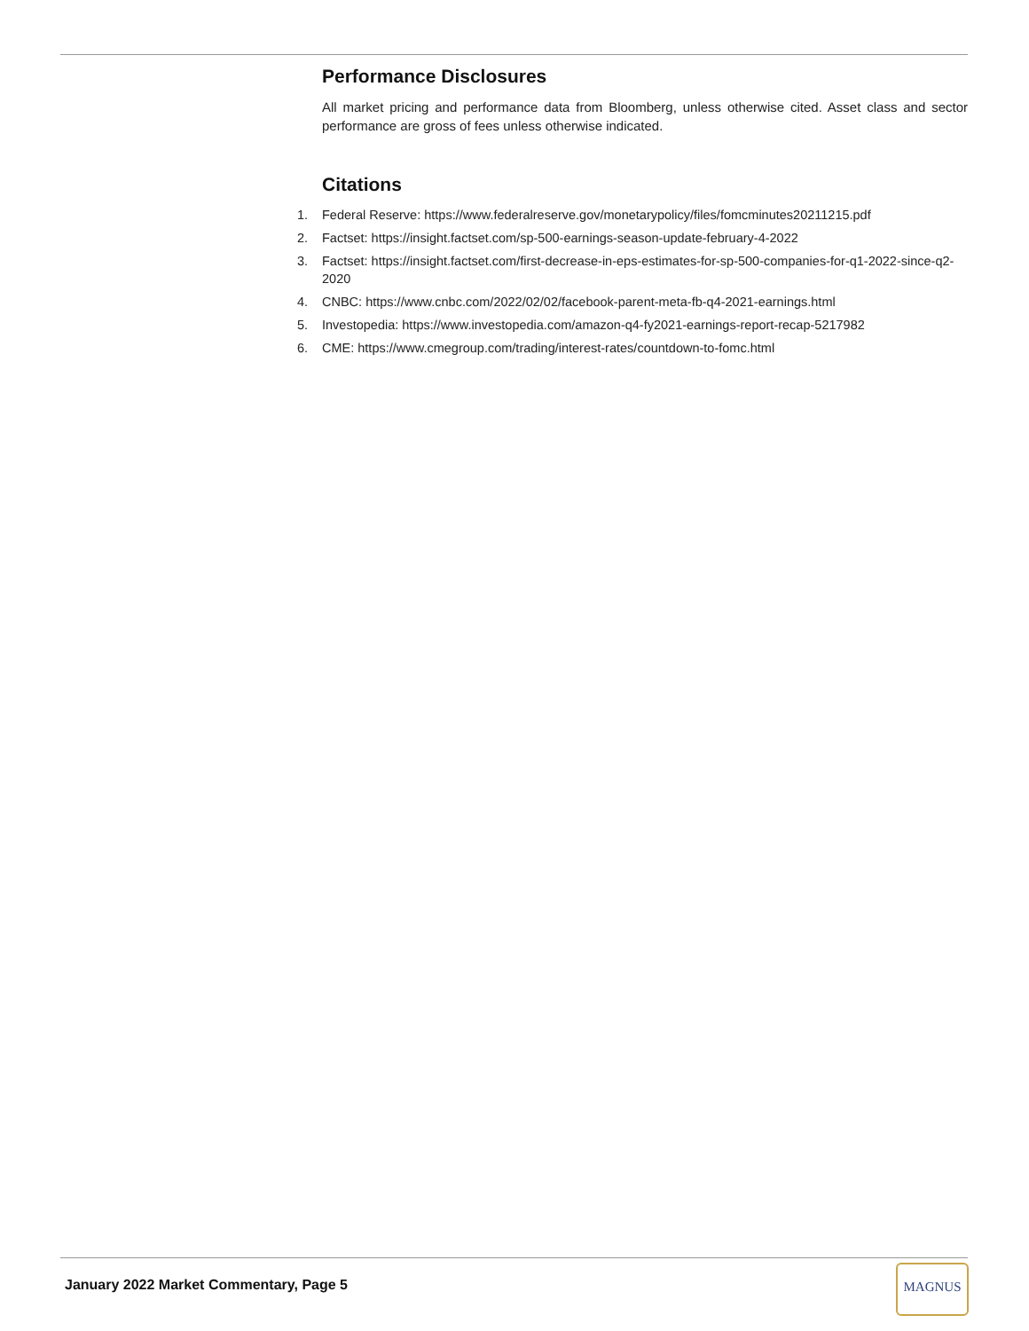Performance Disclosures
All market pricing and performance data from Bloomberg, unless otherwise cited. Asset class and sector performance are gross of fees unless otherwise indicated.
Citations
1. Federal Reserve: https://www.federalreserve.gov/monetarypolicy/files/fomcminutes20211215.pdf
2. Factset: https://insight.factset.com/sp-500-earnings-season-update-february-4-2022
3. Factset: https://insight.factset.com/first-decrease-in-eps-estimates-for-sp-500-companies-for-q1-2022-since-q2-2020
4. CNBC: https://www.cnbc.com/2022/02/02/facebook-parent-meta-fb-q4-2021-earnings.html
5. Investopedia: https://www.investopedia.com/amazon-q4-fy2021-earnings-report-recap-5217982
6. CME: https://www.cmegroup.com/trading/interest-rates/countdown-to-fomc.html
January 2022 Market Commentary, Page 5
MAGNUS